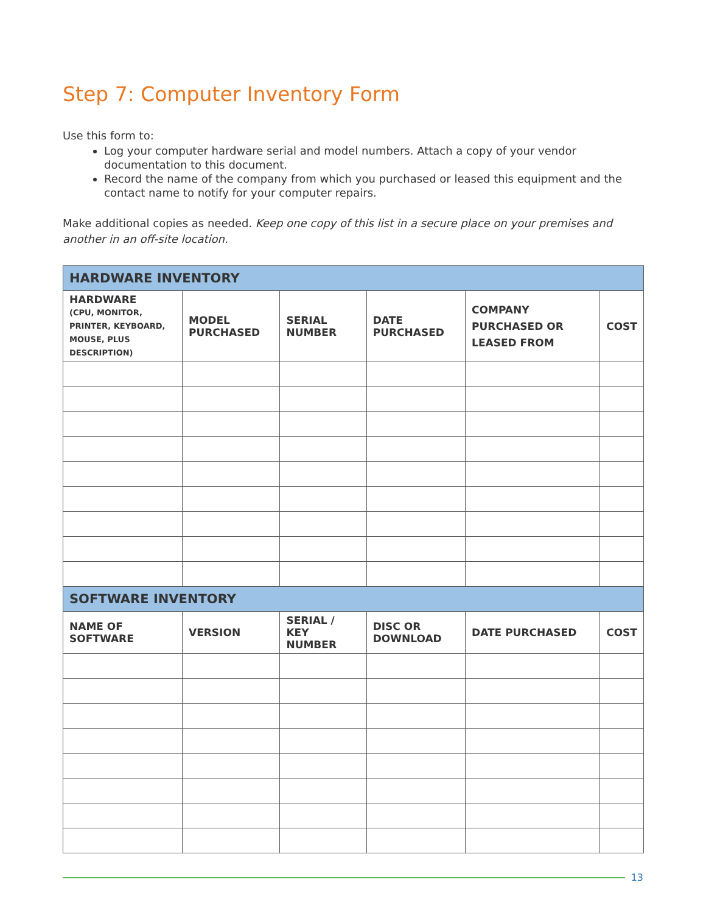Step 7: Computer Inventory Form
Use this form to:
Log your computer hardware serial and model numbers. Attach a copy of your vendor documentation to this document.
Record the name of the company from which you purchased or leased this equipment and the contact name to notify for your computer repairs.
Make additional copies as needed. Keep one copy of this list in a secure place on your premises and another in an off-site location.
| HARDWARE INVENTORY | | | | | |
| --- | --- | --- | --- | --- | --- |
| HARDWARE (CPU, MONITOR, PRINTER, KEYBOARD, MOUSE, PLUS DESCRIPTION) | MODEL PURCHASED | SERIAL NUMBER | DATE PURCHASED | COMPANY PURCHASED OR LEASED FROM | COST |
| SOFTWARE INVENTORY | | | | | |
| NAME OF SOFTWARE | VERSION | SERIAL / KEY NUMBER | DISC OR DOWNLOAD | DATE PURCHASED | COST |
13